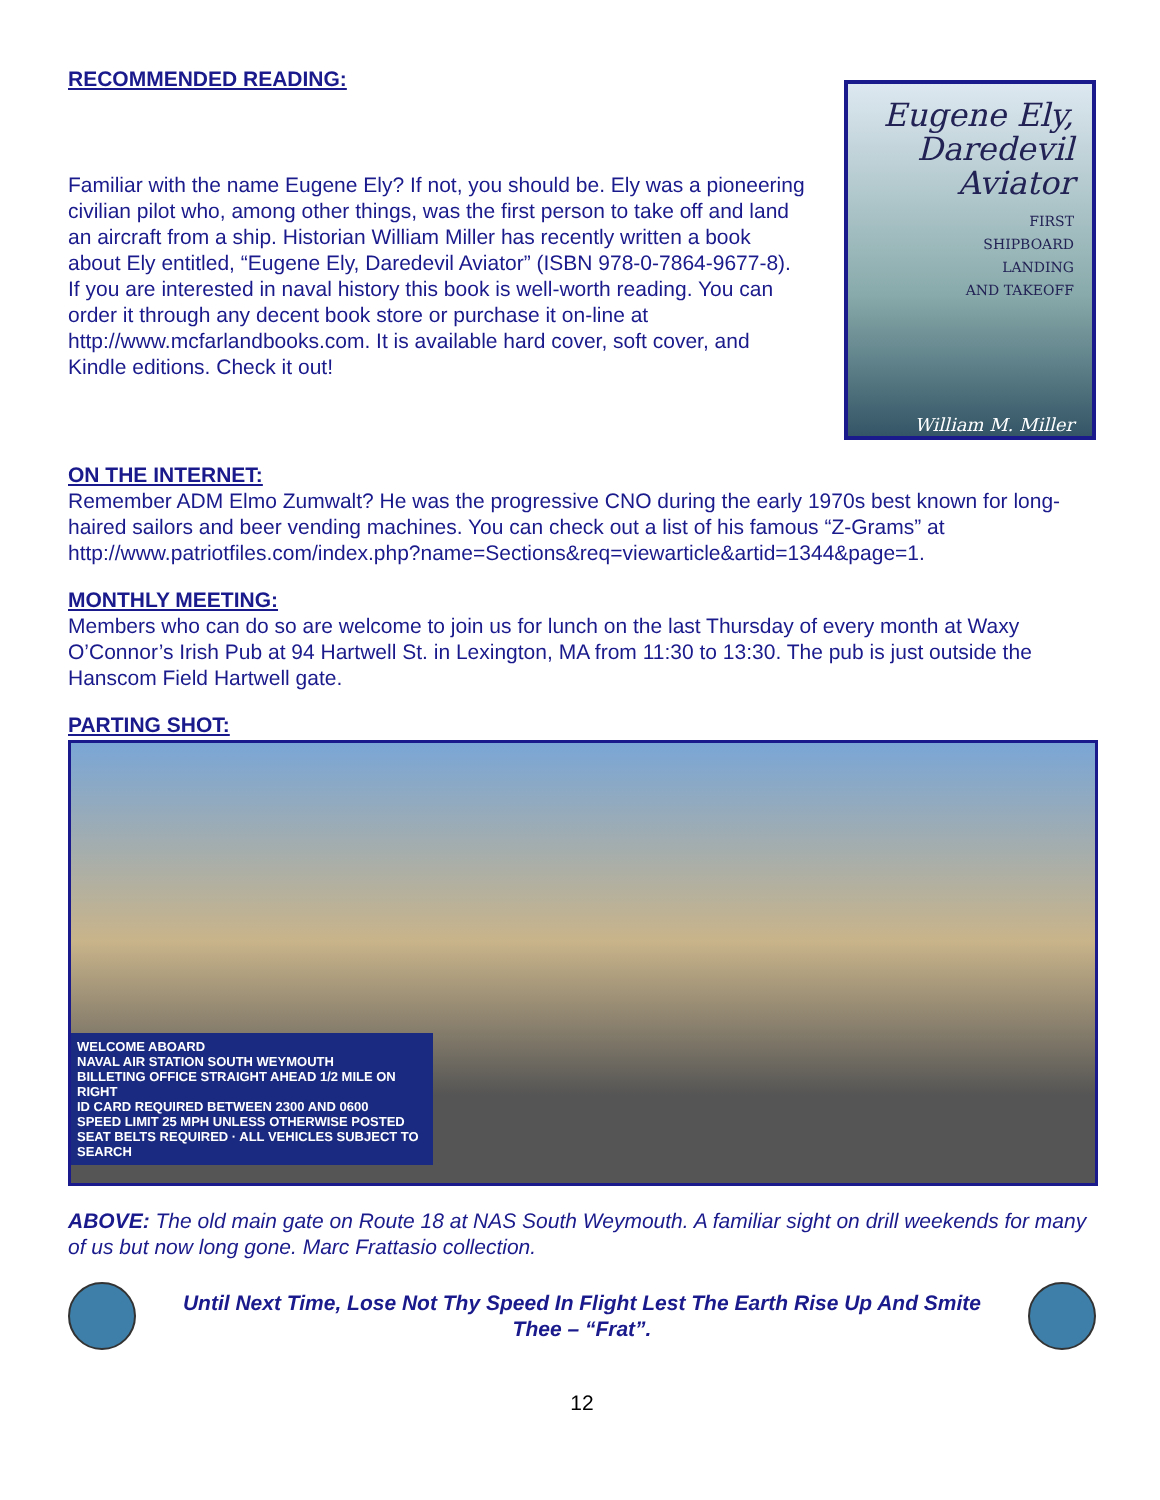RECOMMENDED READING:
Familiar with the name Eugene Ely? If not, you should be. Ely was a pioneering civilian pilot who, among other things, was the first person to take off and land an aircraft from a ship. Historian William Miller has recently written a book about Ely entitled, “Eugene Ely, Daredevil Aviator” (ISBN 978-0-7864-9677-8). If you are interested in naval history this book is well-worth reading. You can order it through any decent book store or purchase it on-line at http://www.mcfarlandbooks.com. It is available hard cover, soft cover, and Kindle editions. Check it out!
Eugene Ely,
Daredevil
Aviator
FIRST
SHIPBOARD
LANDING
AND TAKEOFF
William M. Miller
ON THE INTERNET:
Remember ADM Elmo Zumwalt? He was the progressive CNO during the early 1970s best known for long-haired sailors and beer vending machines. You can check out a list of his famous “Z-Grams” at http://www.patriotfiles.com/index.php?name=Sections&req=viewarticle&artid=1344&page=1.
MONTHLY MEETING:
Members who can do so are welcome to join us for lunch on the last Thursday of every month at Waxy O’Connor’s Irish Pub at 94 Hartwell St. in Lexington, MA from 11:30 to 13:30. The pub is just outside the Hanscom Field Hartwell gate.
PARTING SHOT:
WELCOME ABOARD
NAVAL AIR STATION SOUTH WEYMOUTH
BILLETING OFFICE STRAIGHT AHEAD 1/2 MILE ON RIGHT
ID CARD REQUIRED BETWEEN 2300 AND 0600
SPEED LIMIT 25 MPH UNLESS OTHERWISE POSTED
SEAT BELTS REQUIRED · ALL VEHICLES SUBJECT TO SEARCH
ABOVE: The old main gate on Route 18 at NAS South Weymouth. A familiar sight on drill weekends for many of us but now long gone. Marc Frattasio collection.
Until Next Time, Lose Not Thy Speed In Flight Lest The Earth Rise Up And Smite Thee – “Frat”.
12